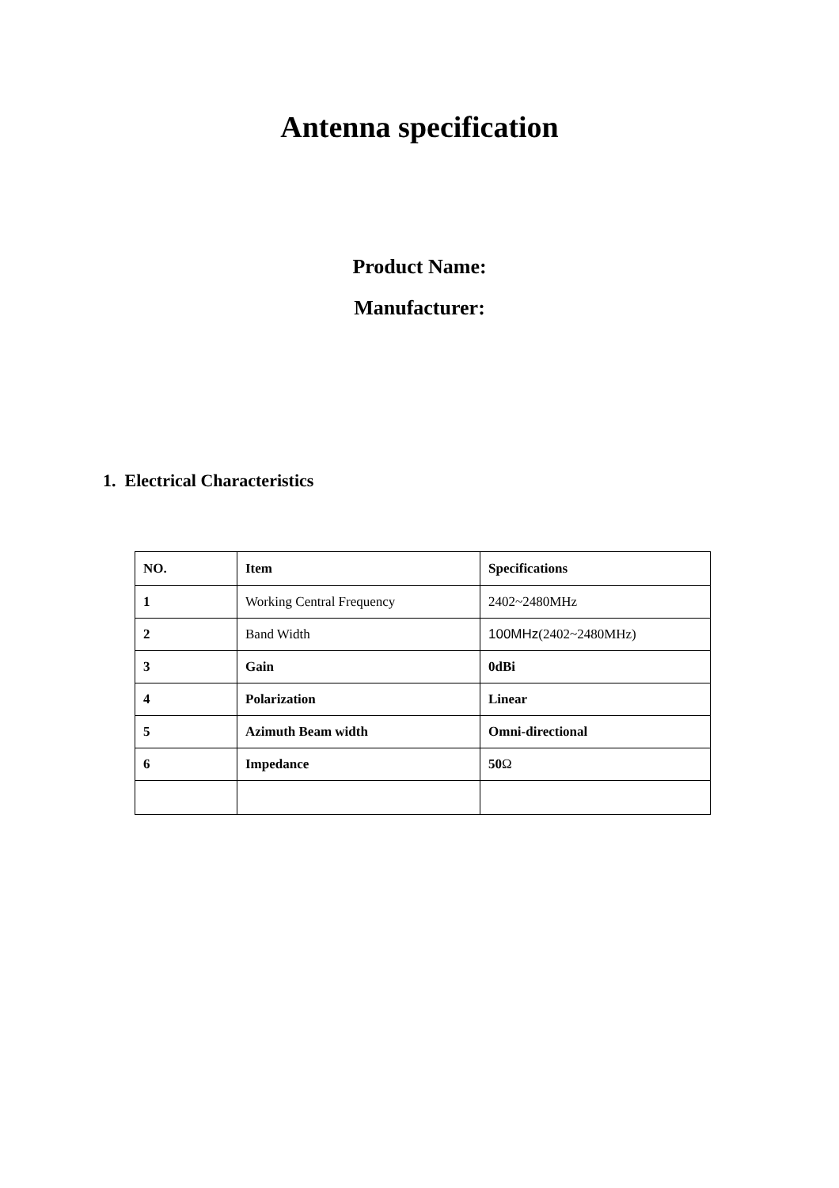Antenna specification
Product Name:
Manufacturer:
1. Electrical Characteristics
| NO. | Item | Specifications |
| 1 | Working Central Frequency | 2402~2480MHz |
| 2 | Band Width | 100MHz (2402~2480MHz) |
| 3 | Gain | 0dBi |
| 4 | Polarization | Linear |
| 5 | Azimuth Beam width | Omni-directional |
| 6 | Impedance | 50 Ω |